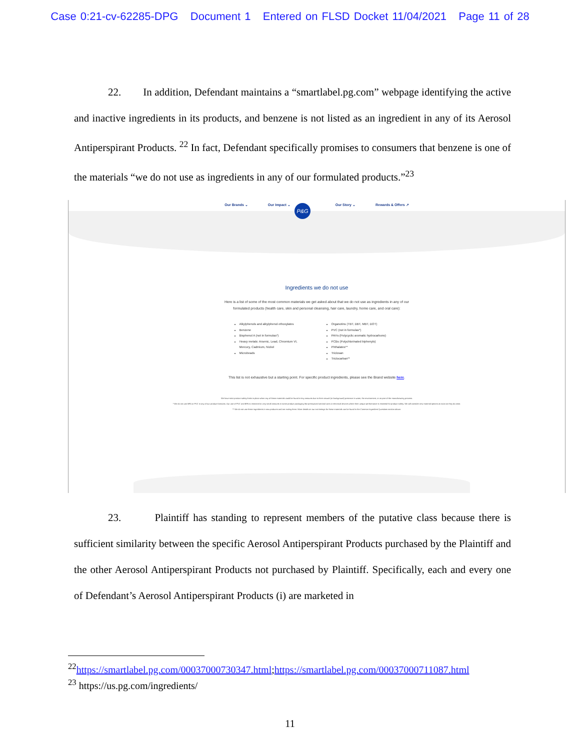Case 0:21-cv-62285-DPG Document 1 Entered on FLSD Docket 11/04/2021 Page 11 of 28
22. In addition, Defendant maintains a “smartlabel.pg.com” webpage identifying the active and inactive ingredients in its products, and benzene is not listed as an ingredient in any of its Aerosol Antiperspirant Products. <sup>22</sup> In fact, Defendant specifically promises to consumers that benzene is one of the materials “we do not use as ingredients in any of our formulated products.”<sup>23</sup>
Our Brands ⌄ Our Impact ⌄ Our Story ⌄ Rewards & Offers ↗
P&G
Ingredients we do not use
Here is a list of some of the most common materials we get asked about that we do not use as ingredients in any of our formulated products (health care, skin and personal cleansing, hair care, laundry, home care, and oral care):
Alkylphenols and alkylphenol ethoxylates
Benzene
Bisphenol A (not in formulas*)
Heavy metals: Arsenic, Lead, Chromium VI, Mercury, Cadmium, Nickel
Microbeads
Organotins (TBT, DBT, MBT, DOT)
PVC (not in formulas*)
PAHs (Polycyclic aromatic hydrocarbons)
PCBs (Polychlorinated biphenyls)
Phthalates**
Triclosan
Triclocarban**
This list is not exhaustive but a starting point. For specific product ingredients, please see the Brand website here.
We have strict product safety limits in place when any of these materials could be found in tiny amounts due to their natural (or background) presence in water, the environment, or as part of the manufacturing process.
* We do not use BPA or PVC in any of our product formulas. Our use of PVC and BPA is restricted to very small amounts in some product packaging like pressurized aerosol cans or electrical devices where their unique performance is essential for product safety. We will consider new material options as soon as they do arise.
** We do not use these ingredients in new products and are exiting them. More details on our exit timings for these materials can be found in the Common Ingredient Questions section above.
23. Plaintiff has standing to represent members of the putative class because there is sufficient similarity between the specific Aerosol Antiperspirant Products purchased by the Plaintiff and the other Aerosol Antiperspirant Products not purchased by Plaintiff. Specifically, each and every one of Defendant’s Aerosol Antiperspirant Products (i) are marketed in
<sup>22</sup> https://smartlabel.pg.com/00037000730347.html;https://smartlabel.pg.com/00037000711087.html
<sup>23</sup> https://us.pg.com/ingredients/
11